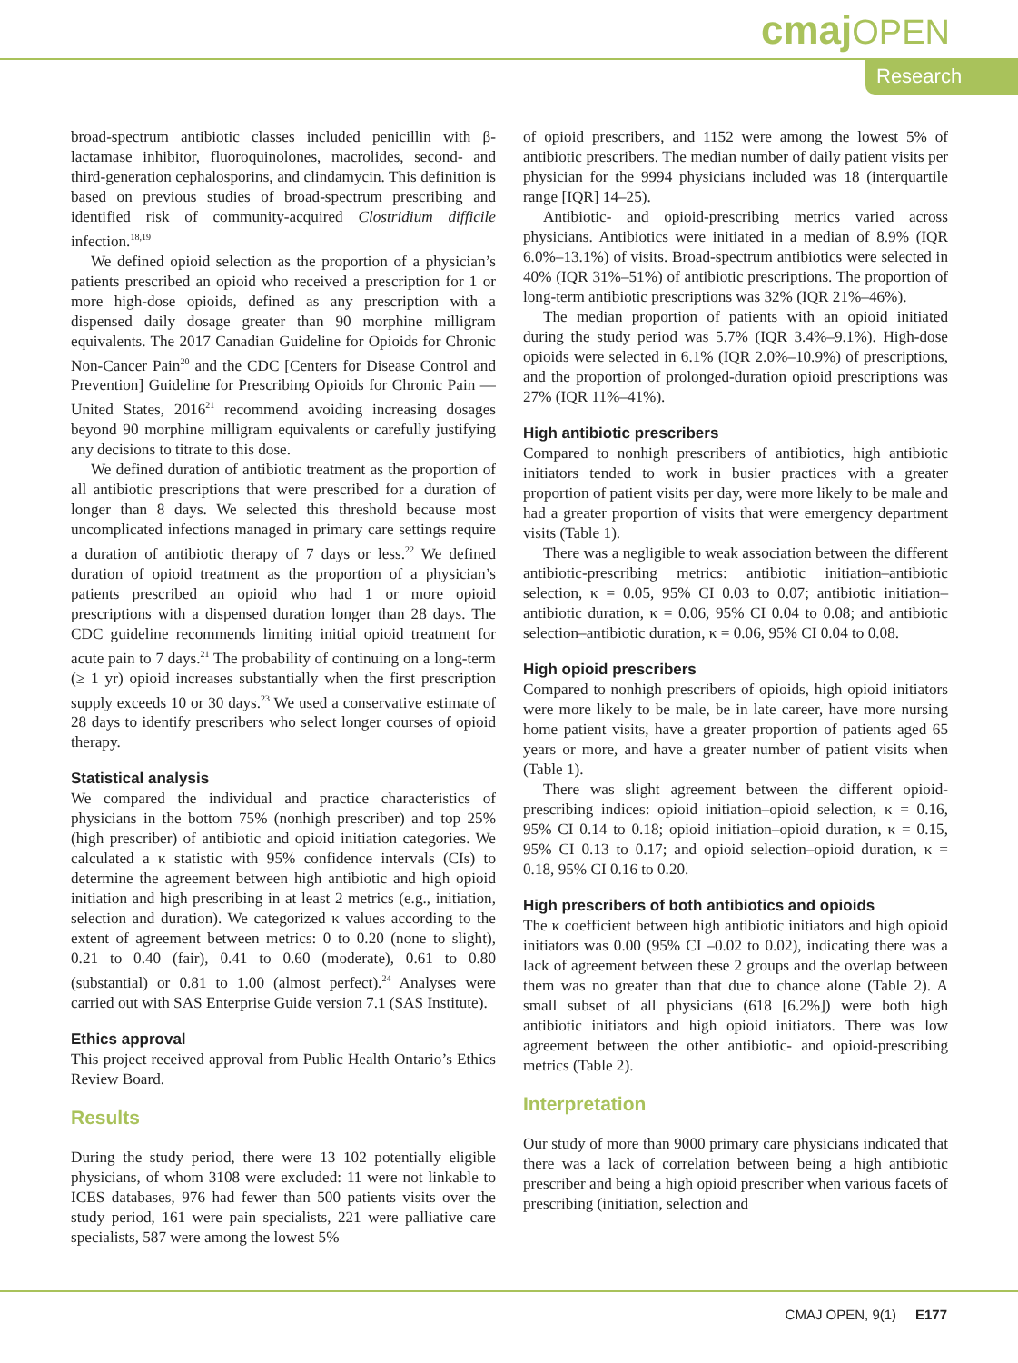cmaj OPEN
Research
broad-spectrum antibiotic classes included penicillin with β-lactamase inhibitor, fluoroquinolones, macrolides, second- and third-generation cephalosporins, and clindamycin. This definition is based on previous studies of broad-spectrum prescribing and identified risk of community-acquired Clostridium difficile infection.<sup>18,19</sup>
We defined opioid selection as the proportion of a physician’s patients prescribed an opioid who received a prescription for 1 or more high-dose opioids, defined as any prescription with a dispensed daily dosage greater than 90 morphine milligram equivalents. The 2017 Canadian Guideline for Opioids for Chronic Non-Cancer Pain<sup>20</sup> and the CDC [Centers for Disease Control and Prevention] Guideline for Prescribing Opioids for Chronic Pain — United States, 2016<sup>21</sup> recommend avoiding increasing dosages beyond 90 morphine milligram equivalents or carefully justifying any decisions to titrate to this dose.
We defined duration of antibiotic treatment as the proportion of all antibiotic prescriptions that were prescribed for a duration of longer than 8 days. We selected this threshold because most uncomplicated infections managed in primary care settings require a duration of antibiotic therapy of 7 days or less.<sup>22</sup> We defined duration of opioid treatment as the proportion of a physician’s patients prescribed an opioid who had 1 or more opioid prescriptions with a dispensed duration longer than 28 days. The CDC guideline recommends limiting initial opioid treatment for acute pain to 7 days.<sup>21</sup> The probability of continuing on a long-term (≥ 1 yr) opioid increases substantially when the first prescription supply exceeds 10 or 30 days.<sup>23</sup> We used a conservative estimate of 28 days to identify prescribers who select longer courses of opioid therapy.
Statistical analysis
We compared the individual and practice characteristics of physicians in the bottom 75% (nonhigh prescriber) and top 25% (high prescriber) of antibiotic and opioid initiation categories. We calculated a κ statistic with 95% confidence intervals (CIs) to determine the agreement between high antibiotic and high opioid initiation and high prescribing in at least 2 metrics (e.g., initiation, selection and duration). We categorized κ values according to the extent of agreement between metrics: 0 to 0.20 (none to slight), 0.21 to 0.40 (fair), 0.41 to 0.60 (moderate), 0.61 to 0.80 (substantial) or 0.81 to 1.00 (almost perfect).<sup>24</sup> Analyses were carried out with SAS Enterprise Guide version 7.1 (SAS Institute).
Ethics approval
This project received approval from Public Health Ontario’s Ethics Review Board.
Results
During the study period, there were 13 102 potentially eligible physicians, of whom 3108 were excluded: 11 were not linkable to ICES databases, 976 had fewer than 500 patients visits over the study period, 161 were pain specialists, 221 were palliative care specialists, 587 were among the lowest 5%
of opioid prescribers, and 1152 were among the lowest 5% of antibiotic prescribers. The median number of daily patient visits per physician for the 9994 physicians included was 18 (interquartile range [IQR] 14–25).
Antibiotic- and opioid-prescribing metrics varied across physicians. Antibiotics were initiated in a median of 8.9% (IQR 6.0%–13.1%) of visits. Broad-spectrum antibiotics were selected in 40% (IQR 31%–51%) of antibiotic prescriptions. The proportion of long-term antibiotic prescriptions was 32% (IQR 21%–46%).
The median proportion of patients with an opioid initiated during the study period was 5.7% (IQR 3.4%–9.1%). High-dose opioids were selected in 6.1% (IQR 2.0%–10.9%) of prescriptions, and the proportion of prolonged-duration opioid prescriptions was 27% (IQR 11%–41%).
High antibiotic prescribers
Compared to nonhigh prescribers of antibiotics, high antibiotic initiators tended to work in busier practices with a greater proportion of patient visits per day, were more likely to be male and had a greater proportion of visits that were emergency department visits (Table 1).
There was a negligible to weak association between the different antibiotic-prescribing metrics: antibiotic initiation–antibiotic selection, κ = 0.05, 95% CI 0.03 to 0.07; antibiotic initiation–antibiotic duration, κ = 0.06, 95% CI 0.04 to 0.08; and antibiotic selection–antibiotic duration, κ = 0.06, 95% CI 0.04 to 0.08.
High opioid prescribers
Compared to nonhigh prescribers of opioids, high opioid initiators were more likely to be male, be in late career, have more nursing home patient visits, have a greater proportion of patients aged 65 years or more, and have a greater number of patient visits when (Table 1).
There was slight agreement between the different opioid-prescribing indices: opioid initiation–opioid selection, κ = 0.16, 95% CI 0.14 to 0.18; opioid initiation–opioid duration, κ = 0.15, 95% CI 0.13 to 0.17; and opioid selection–opioid duration, κ = 0.18, 95% CI 0.16 to 0.20.
High prescribers of both antibiotics and opioids
The κ coefficient between high antibiotic initiators and high opioid initiators was 0.00 (95% CI –0.02 to 0.02), indicating there was a lack of agreement between these 2 groups and the overlap between them was no greater than that due to chance alone (Table 2). A small subset of all physicians (618 [6.2%]) were both high antibiotic initiators and high opioid initiators. There was low agreement between the other antibiotic- and opioid-prescribing metrics (Table 2).
Interpretation
Our study of more than 9000 primary care physicians indicated that there was a lack of correlation between being a high antibiotic prescriber and being a high opioid prescriber when various facets of prescribing (initiation, selection and
CMAJ OPEN, 9(1) E177